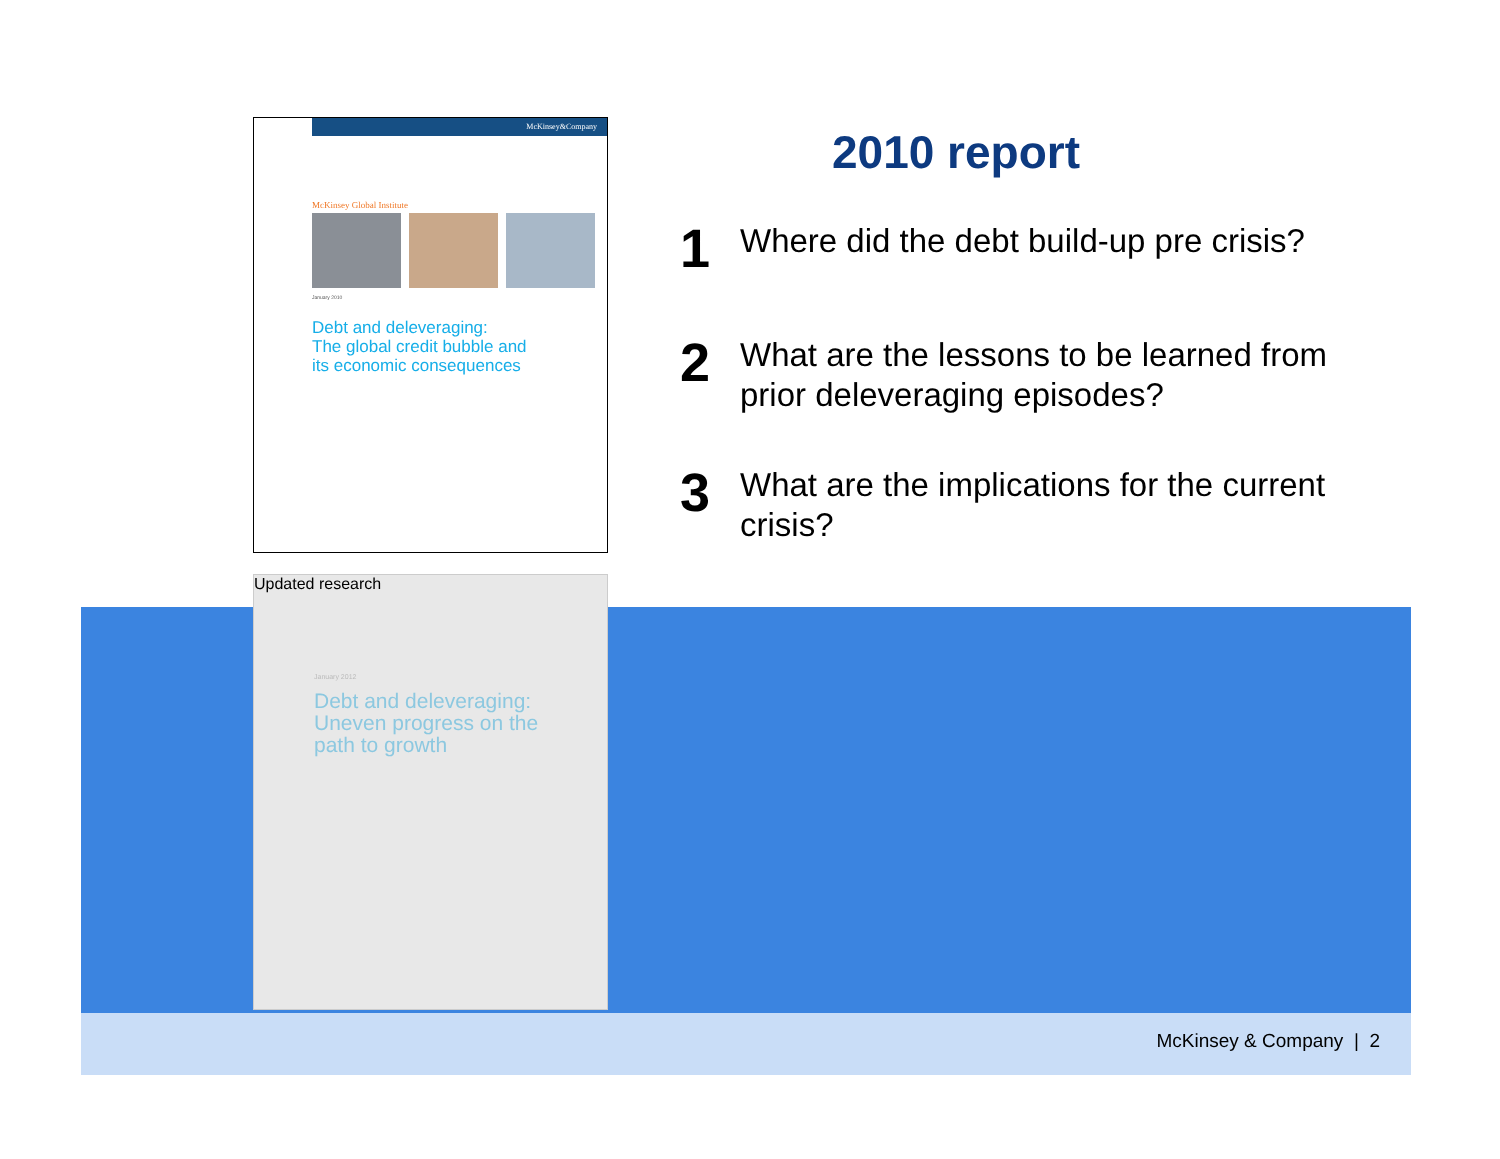McKinsey&Company
McKinsey Global Institute
January 2010
Debt and deleveraging:
The global credit bubble and
its economic consequences
Updated research
January 2012
Debt and deleveraging:
Uneven progress on the
path to growth
2010 report
1
Where did the debt build-up pre crisis?
2
What are the lessons to be learned from prior deleveraging episodes?
3
What are the implications for the current crisis?
McKinsey & Company | 2